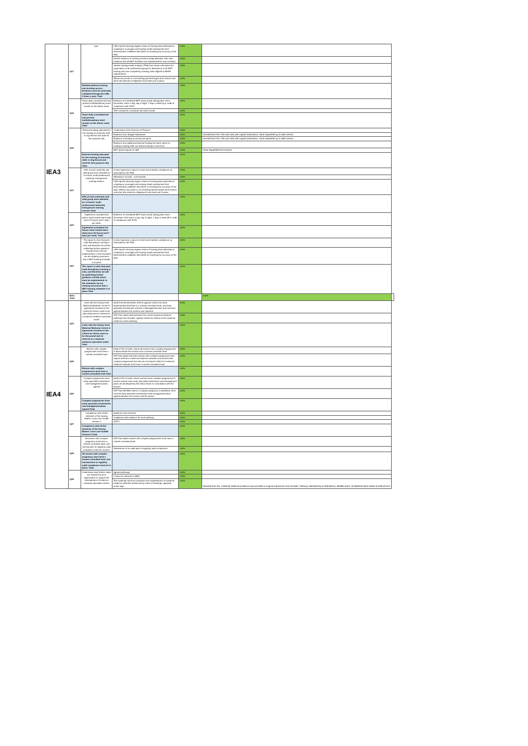| IEA3 | Q17 | year. | LMS reports showing regular review of training data (attendance, compliance coverage) and training needs assessment that demonstrates validation describes as checking the accuracy of the data. | 100% | | |
| | | | Submit evidence of training sessions being attended, with clear evidence that all MDT members are represented for each session. | 100% | | |
| | | | Submit training needs analysis (TNA) that clearly articulates the expectation of all professional groups in attendance at all MDT training and core competency training. Also aligned to NHSR requirements. | 100% | | |
| | | | Where inaccurate or not meeting planned target what actions and what risk reduction mitigations have been put in place. | 100% | | |
| | | Multidisciplinary training and working occurs. Evidence must be externally validated through the LMS, 3 times a year. Total | | 100% | | |
| | Q18 | Twice daily consultant-led and present multidisciplinary ward rounds on the labour ward. | Evidence of scheduled MDT ward rounds taking place since December, twice a day, day & night; 7 days a week (e.g. audit of compliance with SOP) | 100% | | |
| | | | SOP created for consultant led ward rounds. | 100% | | |
| | | Twice daily consultant-led and present multidisciplinary ward rounds on the labour ward. Total | | 100% | | |
| | Q19 | External funding allocated for the training of maternity staff, is ring-fenced and used for this purpose only | Confirmation from Directors of Finance | 100% | | |
| | | | Evidence from Budget statements | 100% | revisied from 0% TNA was sent with orginal submission. Have requested up to date version | |
| | | | Evidence of funding received and spent | 100% | revisied from 0% TNA was sent with orginal submission. Have requested up to date version | |
| | | | Evidence that additional external funding has been spent on funding including staff can attend training in work time. | 100% | | |
| | | | MTP spend reports to LMS | 100% | Have requested from finance | |
| | | External funding allocated for the training of maternity staff, is ring-fenced and used for this purpose only Total | | 100% | | |
| | Q21 | 90% of each maternity unit staff group have attended an 'in-house' multi-professional maternity emergencies training session | A clear trajectory in place to meet and maintain compliance as articulated in the TNA. | 100% | | |
| | | | Attendance records - summarised | 100% | | |
| | | | LMS reports showing regular review of training data (attendance, compliance coverage) and training needs assessment that demonstrates validation describes as checking the accuracy of the data. Where inaccurate or not meeting planned target what actions and what risk reduction mitigations have been put in place. | 100% | | |
| | | 90% of each maternity unit staff group have attended an 'in-house' multi-professional maternity emergencies training session Total | | 100% | | |
| | Q22 | Implement consultant led labour ward rounds twice daily (over 24 hours) and 7 days per week. | Evidence of scheduled MDT ward rounds taking place since December 2020 twice a day, day & night; 7 days a week (E.G audit of compliance with SOP) | 100% | | |
| | | Implement consultant led labour ward rounds twice daily (over 24 hours) and 7 days per week. Total | | 100% | | |
| | Q23 | The report is clear that joint multi-disciplinary training is vital, and therefore we will be publishing further guidance shortly which must be implemented. In the meantime we are seeking assurance that a MDT training schedule is in place | A clear trajectory in place to meet and maintain compliance as articulated in the TNA. | 100% | | |
| | | | LMS reports showing regular review of training data (attendance, compliance coverage) and training needs assessment that demonstrates validation described as checking the accuracy of the data. | 100% | | |
| | | The report is clear that joint multi-disciplinary training is vital, and therefore we will be publishing further guidance shortly which must be implemented. In the meantime we are seeking assurance that a MDT training schedule is in place Total | | 100% | | |
| | IEA3 Total | | | | 100% | |
| IEA4 | Q24 | Links with the tertiary level Maternal Medicine Centre & agreement reached on the criteria for those cases to be discussed and /or referred to a maternal medicine specialist centre | Audit that demonstrates referral against criteria has been implemented that there is a named consultant lead, and early specialist involvement and that a Management plan that has been agreed between the women and clinicians | 100% | | |
| | | | SOP that clearly demonstrates the current maternal medicine pathways that includes: agreed criteria for referral to the maternal medicine centre pathway. | 100% | | |
| | | Links with the tertiary level Maternal Medicine Centre & agreement reached on the criteria for those cases to be discussed and /or referred to a maternal medicine specialist centre Total | | 100% | | |
| | Q25 | Women with complex pregnancies must have a named consultant lead | Audit of 1% of notes, where all women have complex pregnancies to demonstrate the woman has a named consultant lead. | 100% | | |
| | | | SOP that states that both women with complex pregnancies who require referral to maternal medicine networks and women with complex pregnancies but who do not require referral to maternal medicine network must have a named consultant lead. | 100% | | |
| | | Women with complex pregnancies must have a named consultant lead Total | | 100% | | |
| | Q26 | Complex pregnancies have early specialist involvement and management plans agreed | Audit of 1% of notes, where women have complex pregnancies to ensure women have early specialist involvement and management plans are developed by the clinical team in consultation with the woman. | 100% | | |
| | | | SOP that identifies where a complex pregnancy is identified, there must be early specialist involvement and management plans agreed between the woman and the teams. | 100% | | |
| | | Complex pregnancies have early specialist involvement and management plans agreed Total | | 100% | | |
| | Q27 | Compliance with all five elements of the Saving Babies' Lives care bundle Version 2 | Audits for each element | 100% | | |
| | | | Guidelines with evidence for each pathway | 100% | | |
| | | | SOP's | 100% | | |
| | | Compliance with all five elements of the Saving Babies' Lives care bundle Version 2 Total | | 100% | | |
| | Q28 | All women with complex pregnancy must have a named consultant lead, and mechanisms to regularly audit compliance must be in place. | SOP that states women with complex pregnancies must have a named consultant lead. | 100% | | |
| | | | Submission of an audit plan to regularly audit compliance | 100% | | |
| | | All women with complex pregnancy must have a named consultant lead, and mechanisms to regularly audit compliance must be in place. Total | | 100% | | |
| | Q29 | Understand what further steps are required by your organisation to support the development of maternal medicine specialist centres | Agreed pathways | 100% | | |
| | | | Criteria for referrals to MMC | 100% | | |
| | | | The maternity services involved in the establishment of maternal medicine networks evidenced by notes of meetings, agendas, action logs. | 100% | Revised from 0%. maternal medicine evidence was provided in original submission and includes: Pathway, Membership & Attendance, MNMM event, W Midlands fetal medicine referral form | |